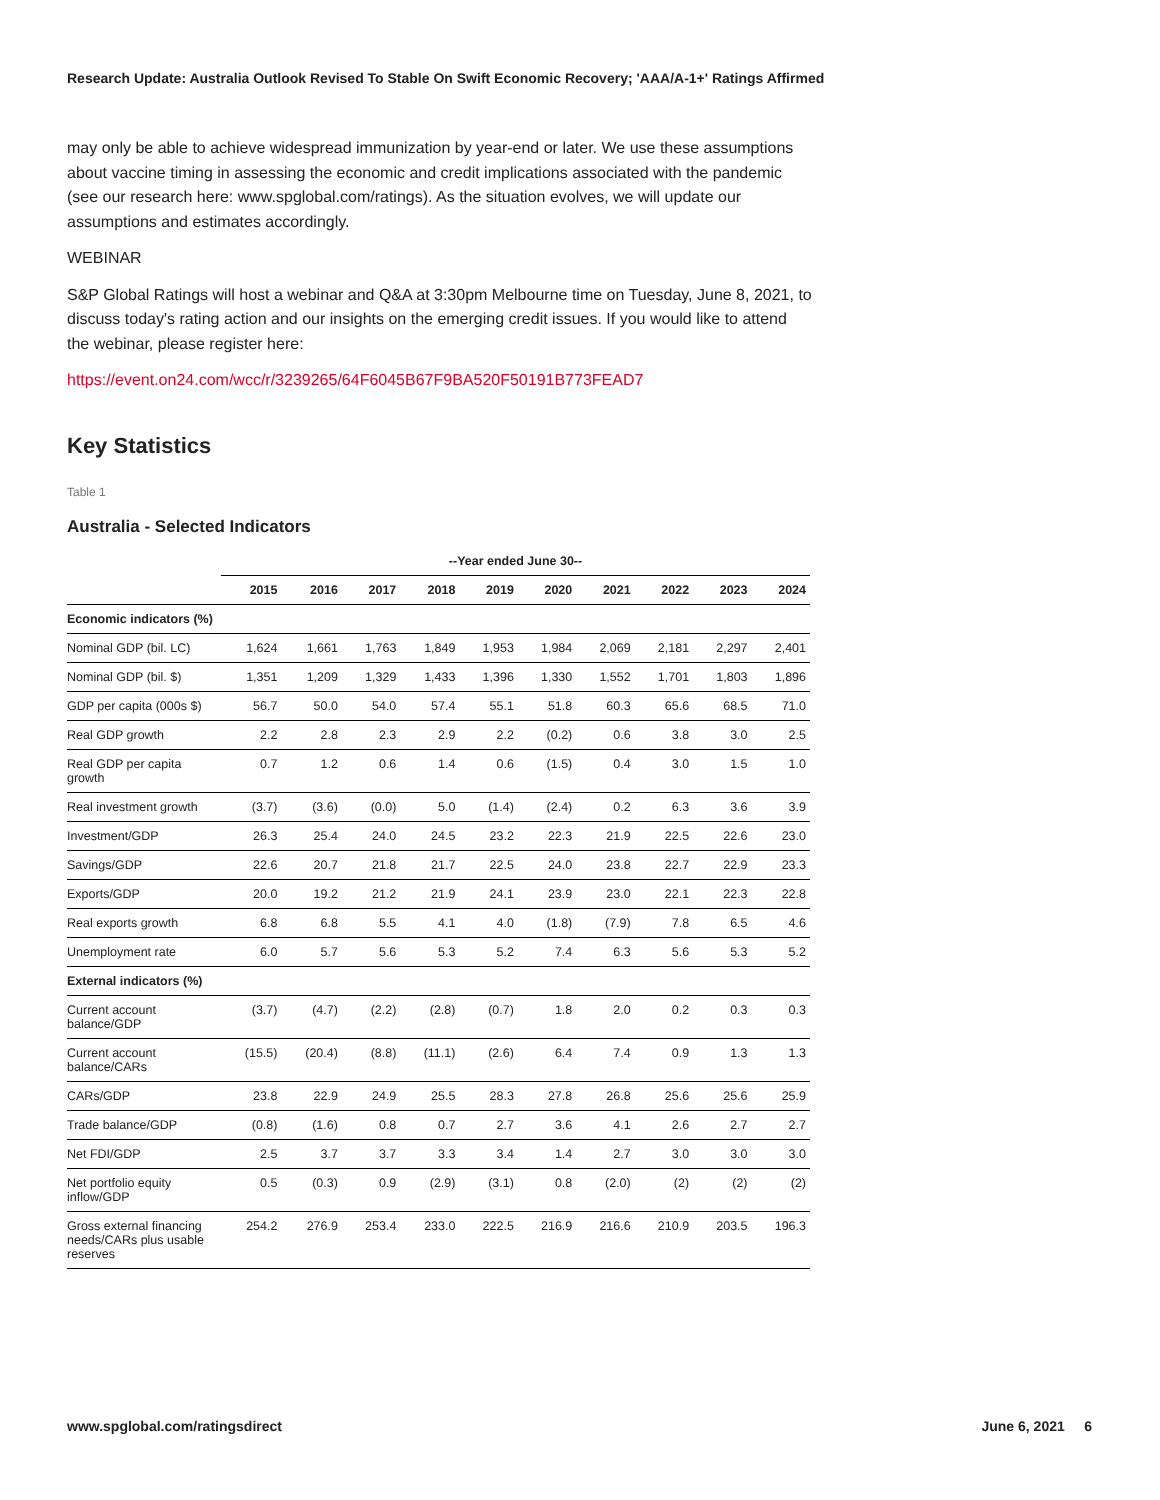Research Update: Australia Outlook Revised To Stable On Swift Economic Recovery; 'AAA/A-1+' Ratings Affirmed
may only be able to achieve widespread immunization by year-end or later. We use these assumptions about vaccine timing in assessing the economic and credit implications associated with the pandemic (see our research here: www.spglobal.com/ratings). As the situation evolves, we will update our assumptions and estimates accordingly.
WEBINAR
S&P Global Ratings will host a webinar and Q&A at 3:30pm Melbourne time on Tuesday, June 8, 2021, to discuss today's rating action and our insights on the emerging credit issues. If you would like to attend the webinar, please register here:
https://event.on24.com/wcc/r/3239265/64F6045B67F9BA520F50191B773FEAD7
Key Statistics
Table 1
Australia - Selected Indicators
| | --Year ended June 30-- | | | | | | | | | |
| --- | --- | --- | --- | --- | --- | --- | --- | --- | --- | --- |
| | 2015 | 2016 | 2017 | 2018 | 2019 | 2020 | 2021 | 2022 | 2023 | 2024 |
| Economic indicators (%) | | | | | | | | | | |
| Nominal GDP (bil. LC) | 1,624 | 1,661 | 1,763 | 1,849 | 1,953 | 1,984 | 2,069 | 2,181 | 2,297 | 2,401 |
| Nominal GDP (bil. $) | 1,351 | 1,209 | 1,329 | 1,433 | 1,396 | 1,330 | 1,552 | 1,701 | 1,803 | 1,896 |
| GDP per capita (000s $) | 56.7 | 50.0 | 54.0 | 57.4 | 55.1 | 51.8 | 60.3 | 65.6 | 68.5 | 71.0 |
| Real GDP growth | 2.2 | 2.8 | 2.3 | 2.9 | 2.2 | (0.2) | 0.6 | 3.8 | 3.0 | 2.5 |
| Real GDP per capita growth | 0.7 | 1.2 | 0.6 | 1.4 | 0.6 | (1.5) | 0.4 | 3.0 | 1.5 | 1.0 |
| Real investment growth | (3.7) | (3.6) | (0.0) | 5.0 | (1.4) | (2.4) | 0.2 | 6.3 | 3.6 | 3.9 |
| Investment/GDP | 26.3 | 25.4 | 24.0 | 24.5 | 23.2 | 22.3 | 21.9 | 22.5 | 22.6 | 23.0 |
| Savings/GDP | 22.6 | 20.7 | 21.8 | 21.7 | 22.5 | 24.0 | 23.8 | 22.7 | 22.9 | 23.3 |
| Exports/GDP | 20.0 | 19.2 | 21.2 | 21.9 | 24.1 | 23.9 | 23.0 | 22.1 | 22.3 | 22.8 |
| Real exports growth | 6.8 | 6.8 | 5.5 | 4.1 | 4.0 | (1.8) | (7.9) | 7.8 | 6.5 | 4.6 |
| Unemployment rate | 6.0 | 5.7 | 5.6 | 5.3 | 5.2 | 7.4 | 6.3 | 5.6 | 5.3 | 5.2 |
| External indicators (%) | | | | | | | | | | |
| Current account balance/GDP | (3.7) | (4.7) | (2.2) | (2.8) | (0.7) | 1.8 | 2.0 | 0.2 | 0.3 | 0.3 |
| Current account balance/CARs | (15.5) | (20.4) | (8.8) | (11.1) | (2.6) | 6.4 | 7.4 | 0.9 | 1.3 | 1.3 |
| CARs/GDP | 23.8 | 22.9 | 24.9 | 25.5 | 28.3 | 27.8 | 26.8 | 25.6 | 25.6 | 25.9 |
| Trade balance/GDP | (0.8) | (1.6) | 0.8 | 0.7 | 2.7 | 3.6 | 4.1 | 2.6 | 2.7 | 2.7 |
| Net FDI/GDP | 2.5 | 3.7 | 3.7 | 3.3 | 3.4 | 1.4 | 2.7 | 3.0 | 3.0 | 3.0 |
| Net portfolio equity inflow/GDP | 0.5 | (0.3) | 0.9 | (2.9) | (3.1) | 0.8 | (2.0) | (2) | (2) | (2) |
| Gross external financing needs/CARs plus usable reserves | 254.2 | 276.9 | 253.4 | 233.0 | 222.5 | 216.9 | 216.6 | 210.9 | 203.5 | 196.3 |
www.spglobal.com/ratingsdirect June 6, 2021 6